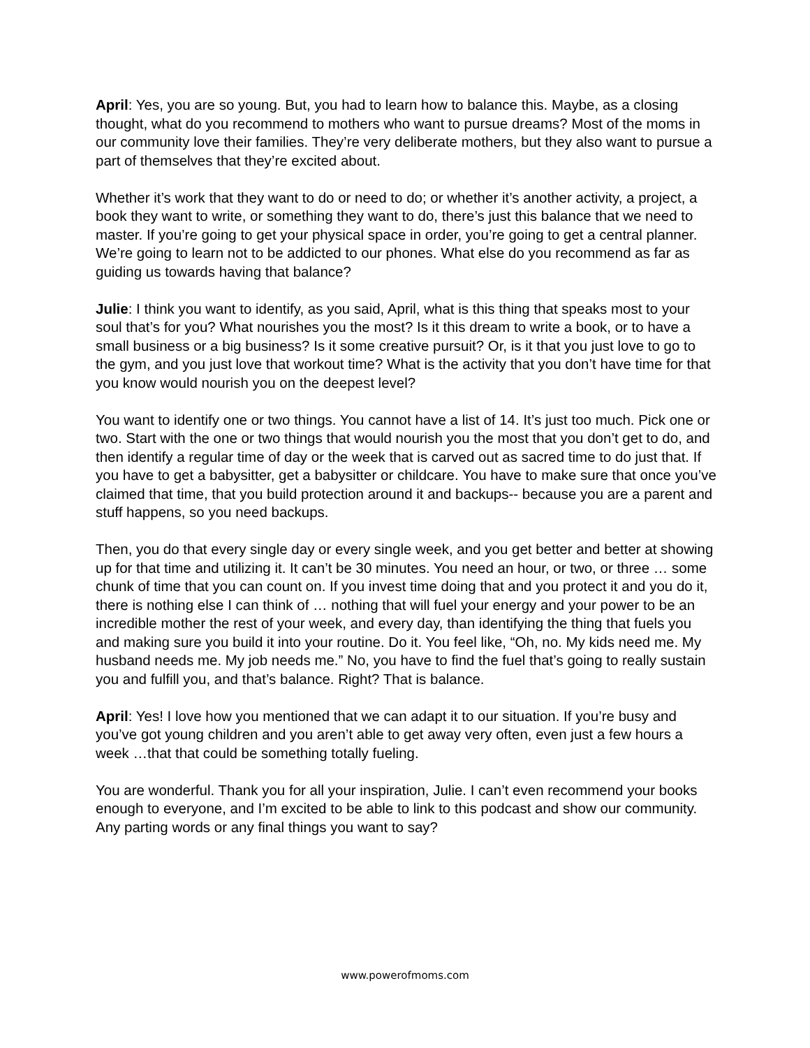April: Yes, you are so young. But, you had to learn how to balance this. Maybe, as a closing thought, what do you recommend to mothers who want to pursue dreams? Most of the moms in our community love their families. They’re very deliberate mothers, but they also want to pursue a part of themselves that they’re excited about.
Whether it’s work that they want to do or need to do; or whether it’s another activity, a project, a book they want to write, or something they want to do, there’s just this balance that we need to master. If you’re going to get your physical space in order, you’re going to get a central planner. We’re going to learn not to be addicted to our phones. What else do you recommend as far as guiding us towards having that balance?
Julie: I think you want to identify, as you said, April, what is this thing that speaks most to your soul that’s for you? What nourishes you the most? Is it this dream to write a book, or to have a small business or a big business? Is it some creative pursuit? Or, is it that you just love to go to the gym, and you just love that workout time? What is the activity that you don’t have time for that you know would nourish you on the deepest level?
You want to identify one or two things. You cannot have a list of 14. It’s just too much. Pick one or two. Start with the one or two things that would nourish you the most that you don’t get to do, and then identify a regular time of day or the week that is carved out as sacred time to do just that. If you have to get a babysitter, get a babysitter or childcare. You have to make sure that once you’ve claimed that time, that you build protection around it and backups-- because you are a parent and stuff happens, so you need backups.
Then, you do that every single day or every single week, and you get better and better at showing up for that time and utilizing it. It can’t be 30 minutes. You need an hour, or two, or three … some chunk of time that you can count on. If you invest time doing that and you protect it and you do it, there is nothing else I can think of … nothing that will fuel your energy and your power to be an incredible mother the rest of your week, and every day, than identifying the thing that fuels you and making sure you build it into your routine. Do it. You feel like, “Oh, no. My kids need me. My husband needs me. My job needs me.” No, you have to find the fuel that’s going to really sustain you and fulfill you, and that’s balance. Right? That is balance.
April: Yes! I love how you mentioned that we can adapt it to our situation. If you’re busy and you’ve got young children and you aren’t able to get away very often, even just a few hours a week …that that could be something totally fueling.
You are wonderful. Thank you for all your inspiration, Julie. I can’t even recommend your books enough to everyone, and I’m excited to be able to link to this podcast and show our community. Any parting words or any final things you want to say?
www.powerofmoms.com